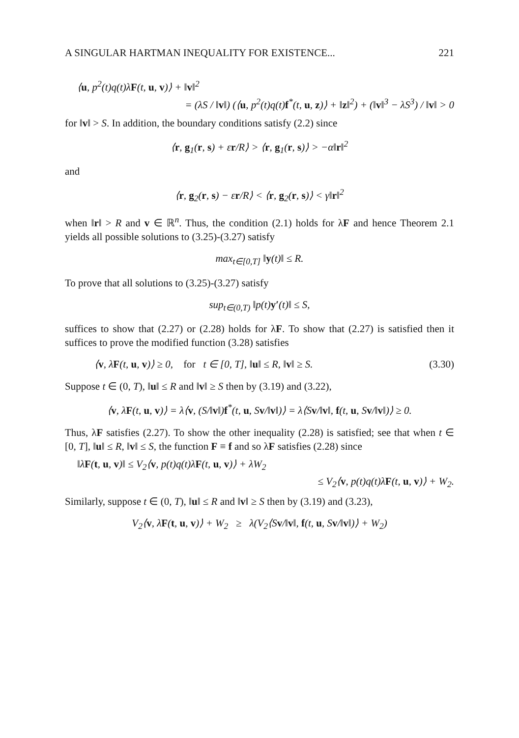A SINGULAR HARTMAN INEQUALITY FOR EXISTENCE... 221
⟨u, p<sup>2</sup>(t)q(t)λF(t, u, v)⟩ + ‖v‖<sup>2</sup>
= (λS / ‖v‖) (⟨u, p<sup>2</sup>(t)q(t)f<sup>*</sup>(t, u, z)⟩ + ‖z‖<sup>2</sup>) + (‖v‖<sup>3</sup> − λS<sup>3</sup>) / ‖v‖ > 0
for ‖v‖ > S. In addition, the boundary conditions satisfy (2.2) since
⟨r, g<sub>1</sub>(r, s) + εr/R⟩ > ⟨r, g<sub>1</sub>(r, s)⟩ > −α‖r‖<sup>2</sup>
and
⟨r, g<sub>2</sub>(r, s) − εr/R⟩ < ⟨r, g<sub>2</sub>(r, s)⟩ < γ‖r‖<sup>2</sup>
when ‖r‖ > R and v ∈ ℝ<sup>n</sup>. Thus, the condition (2.1) holds for λF and hence Theorem 2.1 yields all possible solutions to (3.25)-(3.27) satisfy
max<sub>t∈[0,T]</sub> ‖y(t)‖ ≤ R.
To prove that all solutions to (3.25)-(3.27) satisfy
sup<sub>t∈(0,T)</sub> ‖p(t)y′(t)‖ ≤ S,
suffices to show that (2.27) or (2.28) holds for λF. To show that (2.27) is satisfied then it suffices to prove the modified function (3.28) satisfies
⟨v, λF(t, u, v)⟩ ≥ 0, for t ∈ [0, T], ‖u‖ ≤ R, ‖v‖ ≥ S. (3.30)
Suppose t ∈ (0, T), ‖u‖ ≤ R and ‖v‖ ≥ S then by (3.19) and (3.22),
⟨v, λF(t, u, v)⟩ = λ⟨v, (S/‖v‖)f<sup>*</sup>(t, u, Sv/‖v‖)⟩ = λ⟨Sv/‖v‖, f(t, u, Sv/‖v‖)⟩ ≥ 0.
Thus, λF satisfies (2.27). To show the other inequality (2.28) is satisfied; see that when t ∈ [0, T], ‖u‖ ≤ R, ‖v‖ ≤ S, the function F ≡ f and so λF satisfies (2.28) since
‖λF(t, u, v)‖ ≤ V<sub>2</sub>⟨v, p(t)q(t)λF(t, u, v)⟩ + λW<sub>2</sub>
≤ V<sub>2</sub>⟨v, p(t)q(t)λF(t, u, v)⟩ + W<sub>2</sub>.
Similarly, suppose t ∈ (0, T), ‖u‖ ≤ R and ‖v‖ ≥ S then by (3.19) and (3.23),
V<sub>2</sub>⟨v, λF(t, u, v)⟩ + W<sub>2</sub> ≥ λ(V<sub>2</sub>⟨Sv/‖v‖, f(t, u, Sv/‖v‖)⟩ + W<sub>2</sub>)